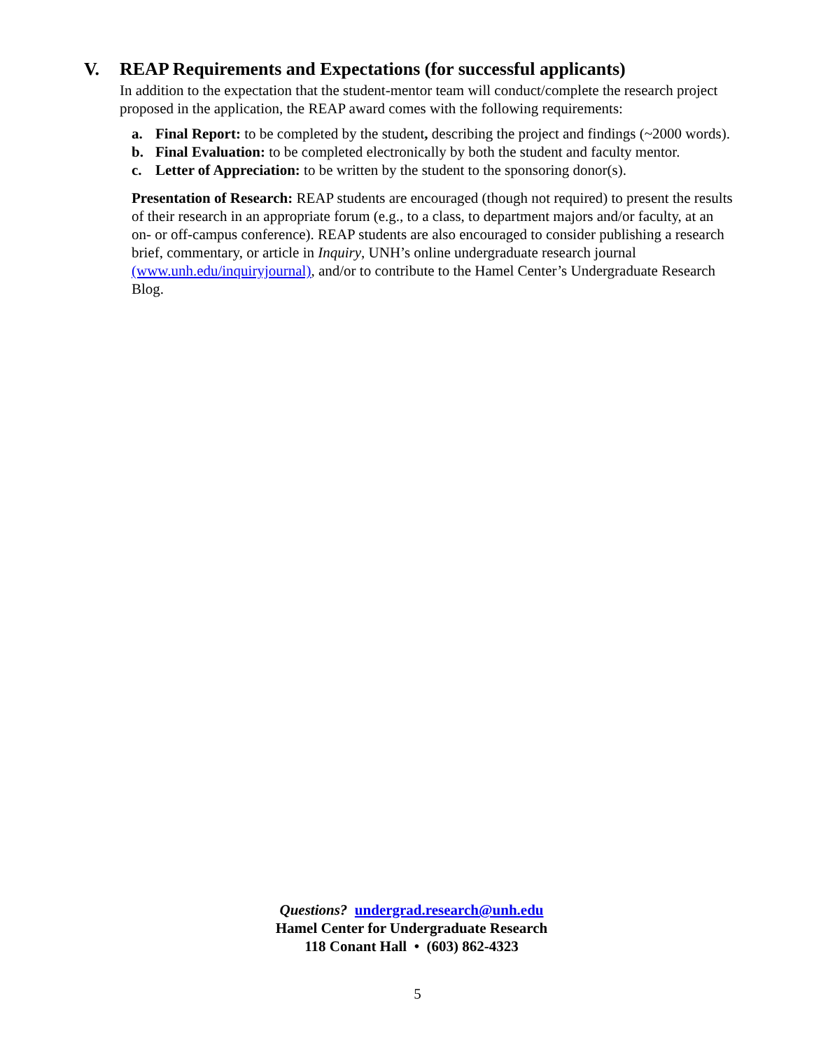V. REAP Requirements and Expectations (for successful applicants)
In addition to the expectation that the student-mentor team will conduct/complete the research project proposed in the application, the REAP award comes with the following requirements:
a. Final Report: to be completed by the student, describing the project and findings (~2000 words).
b. Final Evaluation: to be completed electronically by both the student and faculty mentor.
c. Letter of Appreciation: to be written by the student to the sponsoring donor(s).
Presentation of Research: REAP students are encouraged (though not required) to present the results of their research in an appropriate forum (e.g., to a class, to department majors and/or faculty, at an on- or off-campus conference). REAP students are also encouraged to consider publishing a research brief, commentary, or article in Inquiry, UNH’s online undergraduate research journal (www.unh.edu/inquiryjournal), and/or to contribute to the Hamel Center’s Undergraduate Research Blog.
Questions? undergrad.research@unh.edu
Hamel Center for Undergraduate Research
118 Conant Hall • (603) 862-4323
5